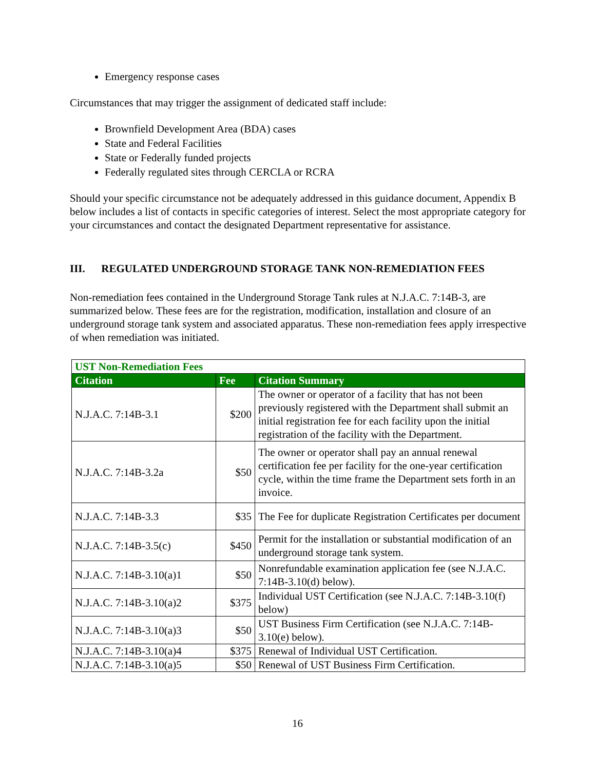Emergency response cases
Circumstances that may trigger the assignment of dedicated staff include:
Brownfield Development Area (BDA) cases
State and Federal Facilities
State or Federally funded projects
Federally regulated sites through CERCLA or RCRA
Should your specific circumstance not be adequately addressed in this guidance document, Appendix B below includes a list of contacts in specific categories of interest. Select the most appropriate category for your circumstances and contact the designated Department representative for assistance.
III. REGULATED UNDERGROUND STORAGE TANK NON-REMEDIATION FEES
Non-remediation fees contained in the Underground Storage Tank rules at N.J.A.C. 7:14B-3, are summarized below. These fees are for the registration, modification, installation and closure of an underground storage tank system and associated apparatus. These non-remediation fees apply irrespective of when remediation was initiated.
| UST Non-Remediation Fees | | |
| Citation | Fee | Citation Summary |
| N.J.A.C. 7:14B-3.1 | $200 | The owner or operator of a facility that has not been previously registered with the Department shall submit an initial registration fee for each facility upon the initial registration of the facility with the Department. |
| N.J.A.C. 7:14B-3.2a | $50 | The owner or operator shall pay an annual renewal certification fee per facility for the one-year certification cycle, within the time frame the Department sets forth in an invoice. |
| N.J.A.C. 7:14B-3.3 | $35 | The Fee for duplicate Registration Certificates per document |
| N.J.A.C. 7:14B-3.5(c) | $450 | Permit for the installation or substantial modification of an underground storage tank system. |
| N.J.A.C. 7:14B-3.10(a)1 | $50 | Nonrefundable examination application fee (see N.J.A.C. 7:14B-3.10(d) below). |
| N.J.A.C. 7:14B-3.10(a)2 | $375 | Individual UST Certification (see N.J.A.C. 7:14B-3.10(f) below) |
| N.J.A.C. 7:14B-3.10(a)3 | $50 | UST Business Firm Certification (see N.J.A.C. 7:14B-3.10(e) below). |
| N.J.A.C. 7:14B-3.10(a)4 | $375 | Renewal of Individual UST Certification. |
| N.J.A.C. 7:14B-3.10(a)5 | $50 | Renewal of UST Business Firm Certification. |
16